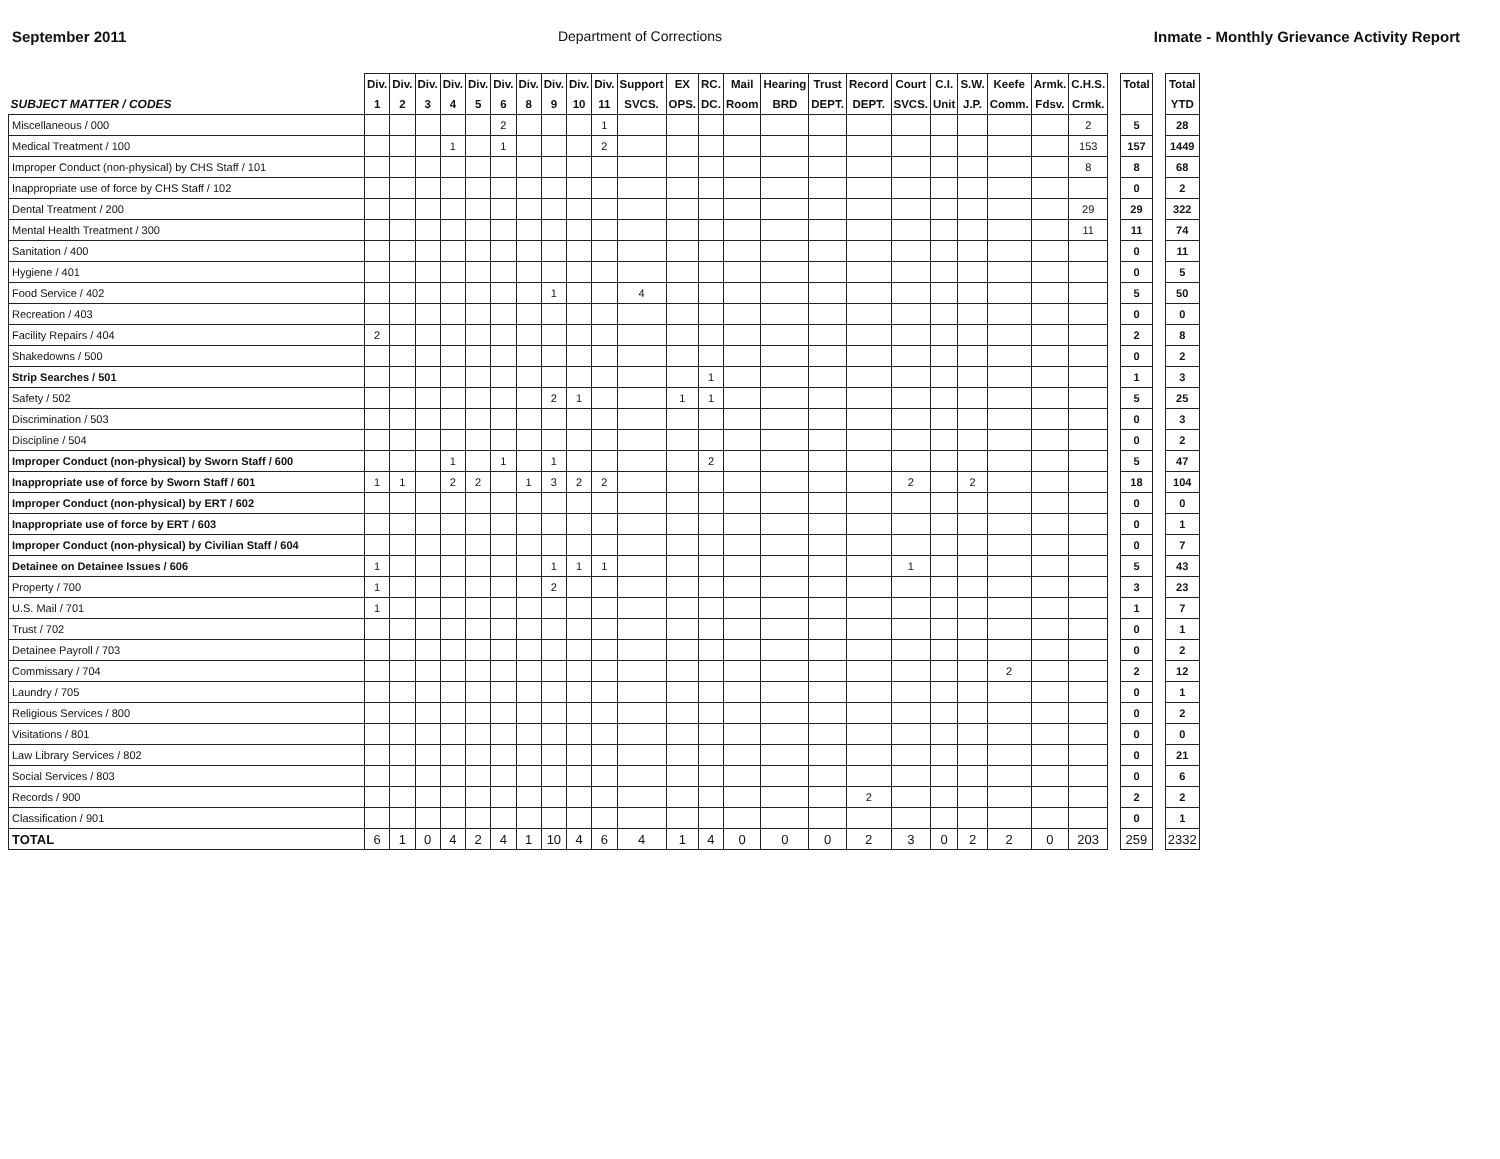September 2011 Department of Corrections Inmate - Monthly Grievance Activity Report
| SUBJECT MATTER / CODES | Div. 1 | Div. 2 | Div. 3 | Div. 4 | Div. 5 | Div. 6 | Div. 8 | Div. 9 | Div. 10 | Div. 11 | Support SVCS. | EX OPS. | RC. DC. | Mail Room | Hearing BRD | Trust DEPT. | Record DEPT. | Court SVCS. | C.I. Unit | S.W. J.P. | Keefe Comm. | Armk. Fdsv. | C.H.S. Crmk. | | Total | | Total YTD |
| Miscellaneous / 000 | | | | | | 2 | | | | 1 | | | | | | | | | | | | | 2 | | 5 | | 28 |
| Medical Treatment / 100 | | | | 1 | | 1 | | | | 2 | | | | | | | | | | | | | 153 | | 157 | | 1449 |
| Improper Conduct (non-physical) by CHS Staff / 101 | | | | | | | | | | | | | | | | | | | | | | | 8 | | 8 | | 68 |
| Inappropriate use of force by CHS Staff / 102 | | | | | | | | | | | | | | | | | | | | | | | | | 0 | | 2 |
| Dental Treatment / 200 | | | | | | | | | | | | | | | | | | | | | | | 29 | | 29 | | 322 |
| Mental Health Treatment / 300 | | | | | | | | | | | | | | | | | | | | | | | 11 | | 11 | | 74 |
| Sanitation / 400 | | | | | | | | | | | | | | | | | | | | | | | | | 0 | | 11 |
| Hygiene / 401 | | | | | | | | | | | | | | | | | | | | | | | | | 0 | | 5 |
| Food Service / 402 | | | | | | | | 1 | | | 4 | | | | | | | | | | | | | | 5 | | 50 |
| Recreation / 403 | | | | | | | | | | | | | | | | | | | | | | | | | 0 | | 0 |
| Facility Repairs / 404 | 2 | | | | | | | | | | | | | | | | | | | | | | | | 2 | | 8 |
| Shakedowns / 500 | | | | | | | | | | | | | | | | | | | | | | | | | 0 | | 2 |
| Strip Searches / 501 | | | | | | | | | | | | | 1 | | | | | | | | | | | | 1 | | 3 |
| Safety / 502 | | | | | | | | 2 | 1 | | | 1 | 1 | | | | | | | | | | | | 5 | | 25 |
| Discrimination / 503 | | | | | | | | | | | | | | | | | | | | | | | | | 0 | | 3 |
| Discipline / 504 | | | | | | | | | | | | | | | | | | | | | | | | | 0 | | 2 |
| Improper Conduct (non-physical) by Sworn Staff / 600 | | | | 1 | | 1 | | 1 | | | | | 2 | | | | | | | | | | | | 5 | | 47 |
| Inappropriate use of force by Sworn Staff / 601 | 1 | 1 | | 2 | 2 | | 1 | 3 | 2 | 2 | | | | | | | | 2 | | 2 | | | | | 18 | | 104 |
| Improper Conduct (non-physical) by ERT / 602 | | | | | | | | | | | | | | | | | | | | | | | | | 0 | | 0 |
| Inappropriate use of force by ERT / 603 | | | | | | | | | | | | | | | | | | | | | | | | | 0 | | 1 |
| Improper Conduct (non-physical) by Civilian Staff / 604 | | | | | | | | | | | | | | | | | | | | | | | | | 0 | | 7 |
| Detainee on Detainee Issues / 606 | 1 | | | | | | | 1 | 1 | 1 | | | | | | | | 1 | | | | | | | 5 | | 43 |
| Property / 700 | 1 | | | | | | | 2 | | | | | | | | | | | | | | | | | 3 | | 23 |
| U.S. Mail / 701 | 1 | | | | | | | | | | | | | | | | | | | | | | | | 1 | | 7 |
| Trust / 702 | | | | | | | | | | | | | | | | | | | | | | | | | 0 | | 1 |
| Detainee Payroll / 703 | | | | | | | | | | | | | | | | | | | | | | | | | 0 | | 2 |
| Commissary / 704 | | | | | | | | | | | | | | | | | | | | | 2 | | | | 2 | | 12 |
| Laundry / 705 | | | | | | | | | | | | | | | | | | | | | | | | | 0 | | 1 |
| Religious Services / 800 | | | | | | | | | | | | | | | | | | | | | | | | | 0 | | 2 |
| Visitations / 801 | | | | | | | | | | | | | | | | | | | | | | | | | 0 | | 0 |
| Law Library Services / 802 | | | | | | | | | | | | | | | | | | | | | | | | | 0 | | 21 |
| Social Services / 803 | | | | | | | | | | | | | | | | | | | | | | | | | 0 | | 6 |
| Records / 900 | | | | | | | | | | | | | | | | | 2 | | | | | | | | 2 | | 2 |
| Classification / 901 | | | | | | | | | | | | | | | | | | | | | | | | | 0 | | 1 |
| TOTAL | 6 | 1 | 0 | 4 | 2 | 4 | 1 | 10 | 4 | 6 | 4 | 1 | 4 | 0 | 0 | 0 | 2 | 3 | 0 | 2 | 2 | 0 | 203 | | 259 | | 2332 |